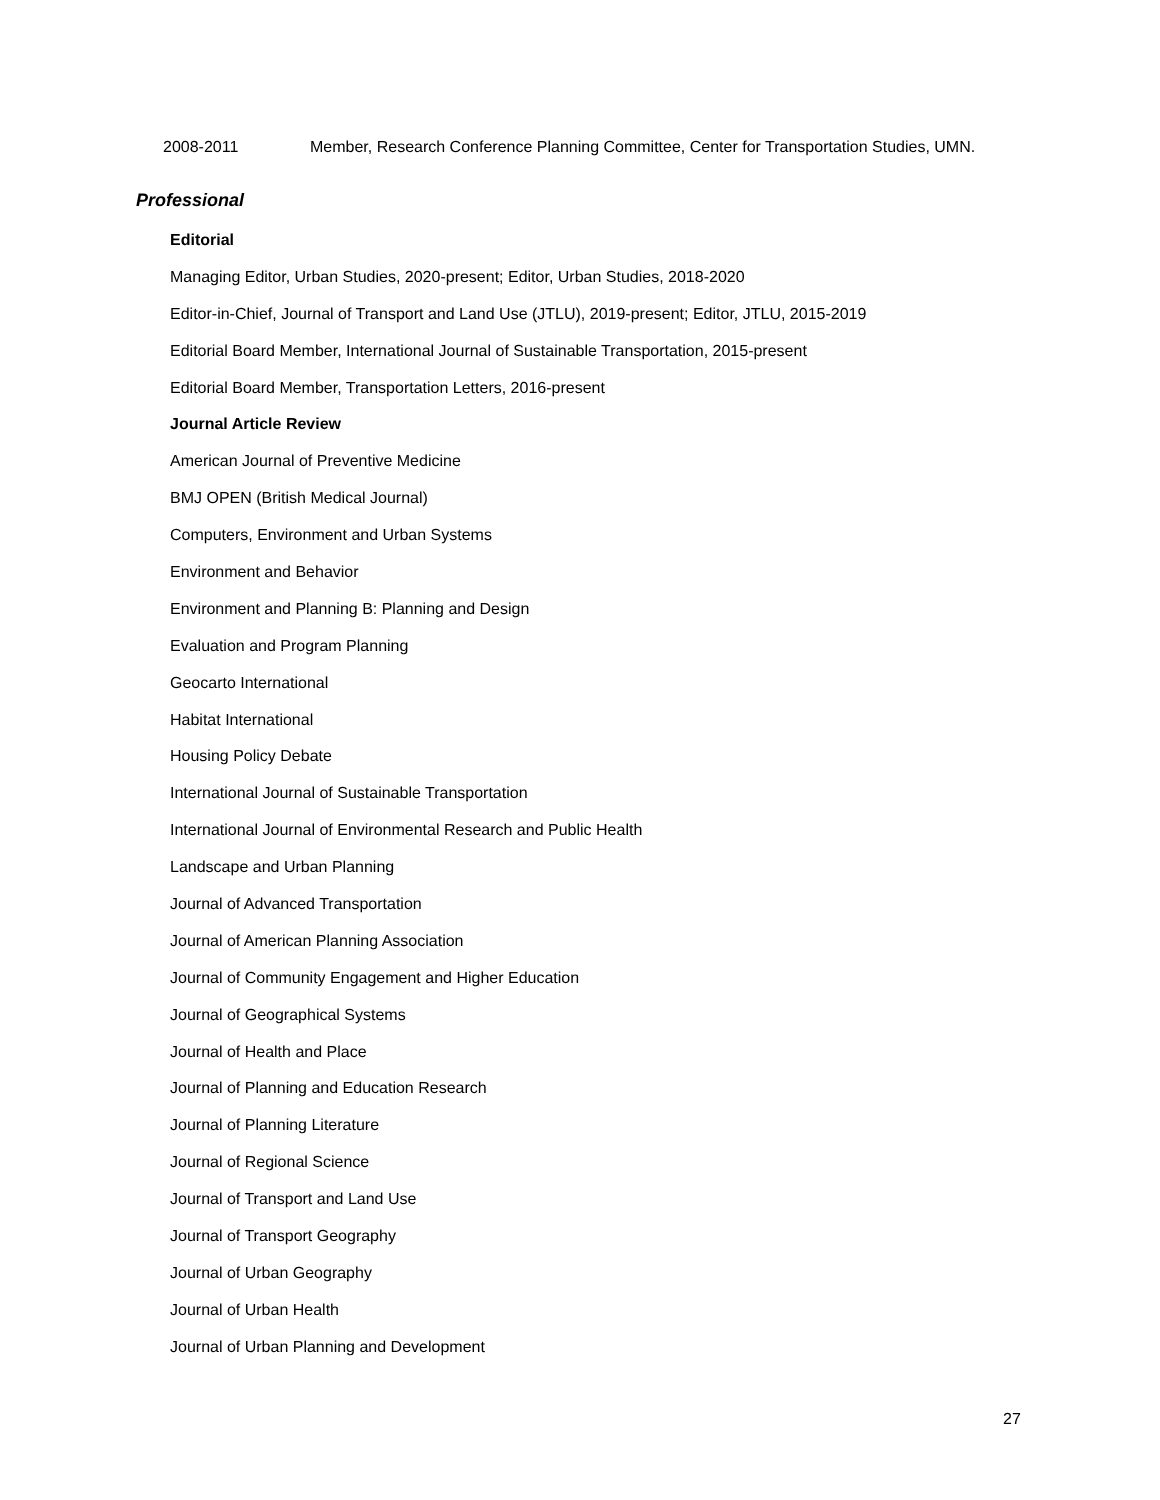2008-2011 Member, Research Conference Planning Committee, Center for Transportation Studies, UMN.
Professional
Editorial
Managing Editor, Urban Studies, 2020-present; Editor, Urban Studies, 2018-2020
Editor-in-Chief, Journal of Transport and Land Use (JTLU), 2019-present; Editor, JTLU, 2015-2019
Editorial Board Member, International Journal of Sustainable Transportation, 2015-present
Editorial Board Member, Transportation Letters, 2016-present
Journal Article Review
American Journal of Preventive Medicine
BMJ OPEN (British Medical Journal)
Computers, Environment and Urban Systems
Environment and Behavior
Environment and Planning B: Planning and Design
Evaluation and Program Planning
Geocarto International
Habitat International
Housing Policy Debate
International Journal of Sustainable Transportation
International Journal of Environmental Research and Public Health
Landscape and Urban Planning
Journal of Advanced Transportation
Journal of American Planning Association
Journal of Community Engagement and Higher Education
Journal of Geographical Systems
Journal of Health and Place
Journal of Planning and Education Research
Journal of Planning Literature
Journal of Regional Science
Journal of Transport and Land Use
Journal of Transport Geography
Journal of Urban Geography
Journal of Urban Health
Journal of Urban Planning and Development
27